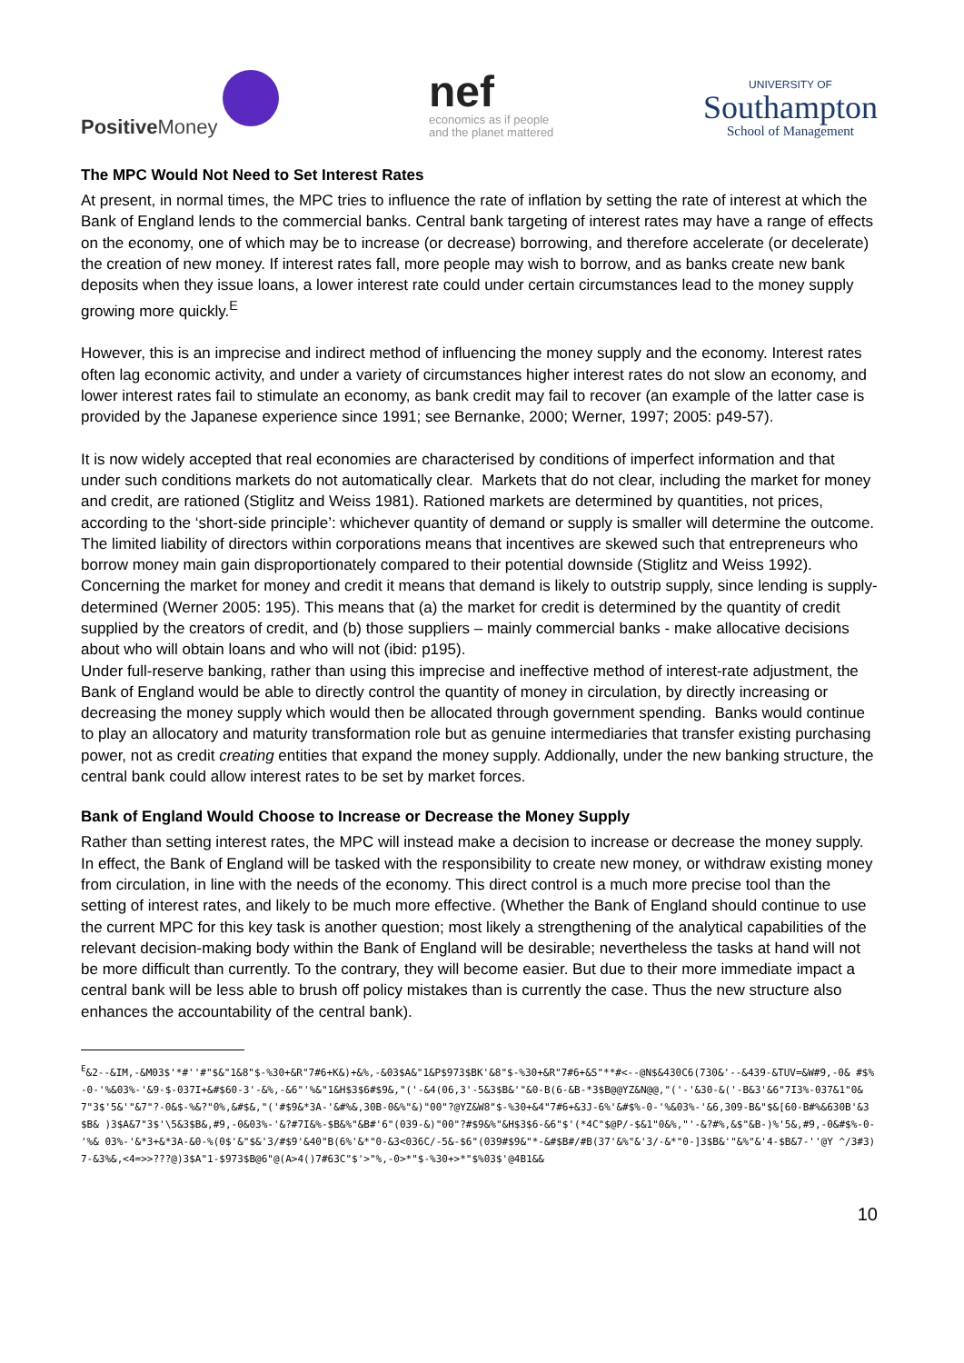Positive Money
nef
economics as if people
and the planet mattered
UNIVERSITY OF
Southampton
School of Management
The MPC Would Not Need to Set Interest Rates
At present, in normal times, the MPC tries to influence the rate of inflation by setting the rate of interest at which the Bank of England lends to the commercial banks. Central bank targeting of interest rates may have a range of effects on the economy, one of which may be to increase (or decrease) borrowing, and therefore accelerate (or decelerate) the creation of new money. If interest rates fall, more people may wish to borrow, and as banks create new bank deposits when they issue loans, a lower interest rate could under certain circumstances lead to the money supply growing more quickly.<sup>E</sup>
However, this is an imprecise and indirect method of influencing the money supply and the economy. Interest rates often lag economic activity, and under a variety of circumstances higher interest rates do not slow an economy, and lower interest rates fail to stimulate an economy, as bank credit may fail to recover (an example of the latter case is provided by the Japanese experience since 1991; see Bernanke, 2000; Werner, 1997; 2005: p49-57).
It is now widely accepted that real economies are characterised by conditions of imperfect information and that under such conditions markets do not automatically clear. Markets that do not clear, including the market for money and credit, are rationed (Stiglitz and Weiss 1981). Rationed markets are determined by quantities, not prices, according to the ‘short-side principle’: whichever quantity of demand or supply is smaller will determine the outcome. The limited liability of directors within corporations means that incentives are skewed such that entrepreneurs who borrow money main gain disproportionately compared to their potential downside (Stiglitz and Weiss 1992). Concerning the market for money and credit it means that demand is likely to outstrip supply, since lending is supply-determined (Werner 2005: 195). This means that (a) the market for credit is determined by the quantity of credit supplied by the creators of credit, and (b) those suppliers – mainly commercial banks - make allocative decisions about who will obtain loans and who will not (ibid: p195).
Under full-reserve banking, rather than using this imprecise and ineffective method of interest-rate adjustment, the Bank of England would be able to directly control the quantity of money in circulation, by directly increasing or decreasing the money supply which would then be allocated through government spending. Banks would continue to play an allocatory and maturity transformation role but as genuine intermediaries that transfer existing purchasing power, not as credit creating entities that expand the money supply. Addionally, under the new banking structure, the central bank could allow interest rates to be set by market forces.
Bank of England Would Choose to Increase or Decrease the Money Supply
Rather than setting interest rates, the MPC will instead make a decision to increase or decrease the money supply. In effect, the Bank of England will be tasked with the responsibility to create new money, or withdraw existing money from circulation, in line with the needs of the economy. This direct control is a much more precise tool than the setting of interest rates, and likely to be much more effective. (Whether the Bank of England should continue to use the current MPC for this key task is another question; most likely a strengthening of the analytical capabilities of the relevant decision-making body within the Bank of England will be desirable; nevertheless the tasks at hand will not be more difficult than currently. To the contrary, they will become easier. But due to their more immediate impact a central bank will be less able to brush off policy mistakes than is currently the case. Thus the new structure also enhances the accountability of the central bank).
<sup>E</sup>&2--&IM,-&M03$'*#''#"$&"1&8"$-%30+&R"7#6+K&)+&%,-&03$A&"1&P$973$BK'&8"$-%30+&R"7#6+&S"**#<--@N$&430C6(730&'--&439-&TUV=&W#9,-0& #$%-0-'%&03%-'&9-$-037I+&#$60-3'-&%,-&6"'%&"1&H$3$6#$9&,"('-&4(06,3'-5&3$B&'"&0-B(6-&B-*3$B@@YZ&N@@,"('-'&30-&('-B&3'&6"7I3%-037&1"0& 7"3$'5&'"&7"?-0&$-%&?"0%,&#$&,"('#$9&*3A-'&#%&,30B-0&%"&)"00"?@YZ&W8"$-%30+&4"7#6+&3J-6%'&#$%-0-'%&03%-'&6,309-B&"$&[60-B#%&630B'&3$B& )3$A&7"3$'\5&3$B&,#9,-0&03%-'&?#7I&%-$B&%"&B#'6"(039-&)"00"?#$9&%"&H$3$6-&6"$'(*4C"$@P/-$&1"0&%,"'-&?#%,&$"&B-)%'5&,#9,-0&#$%-0-'%& 03%-'&*3+&*3A-&0-%(0$'&"$&'3/#$9'&40"B(6%'&*"0-&3<036C/-5&-$6"(039#$9&"*-&#$B#/#B(37'&%"&'3/-&*"0-]3$B&'"&%"&'4-$B&7-''@Y ^/3#3)7-&3%&,<4=>>???@)3$A"1-$973$B@6"@(A>4()7#63C"$'>"%,-0>*"$-%30+>*"$%03$'@4B1&&
10